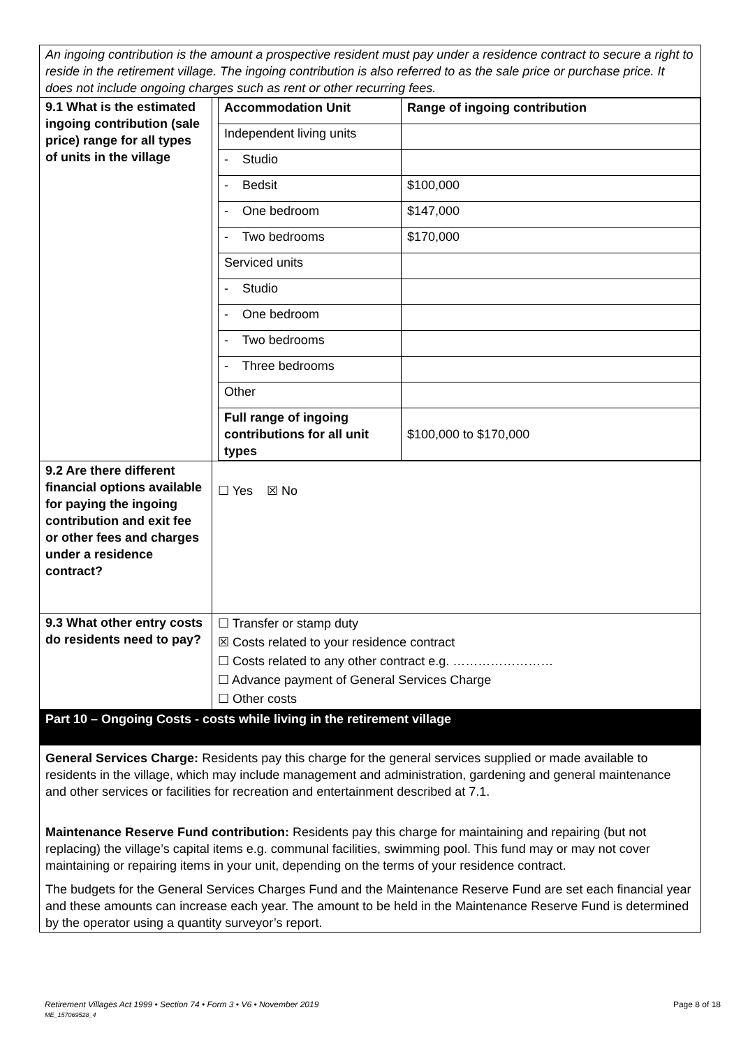| An ingoing contribution is the amount a prospective resident must pay under a residence contract to secure a right to reside in the retirement village. The ingoing contribution is also referred to as the sale price or purchase price. It does not include ongoing charges such as rent or other recurring fees. | |
| 9.1 What is the estimated ingoing contribution (sale price) range for all types of units in the village | / Accommodation Unit / Range of ingoing contribution / / --- / --- / / Independent living units / / / - Studio / / / - Bedsit / $100,000 / / - One bedroom / $147,000 / / - Two bedrooms / $170,000 / / Serviced units / / / - Studio / / / - One bedroom / / / - Two bedrooms / / / - Three bedrooms / / / Other / / / Full range of ingoing contributions for all unit types / $100,000 to $170,000 / |
| 9.2 Are there different financial options available for paying the ingoing contribution and exit fee or other fees and charges under a residence contract? | ☐ Yes ☒ No |
| 9.3 What other entry costs do residents need to pay? | ☐ Transfer or stamp duty ☒ Costs related to your residence contract ☐ Costs related to any other contract e.g. …………………… ☐ Advance payment of General Services Charge ☐ Other costs |
| Part 10 – Ongoing Costs - costs while living in the retirement village | |
| General Services Charge: Residents pay this charge for the general services supplied or made available to residents in the village, which may include management and administration, gardening and general maintenance and other services or facilities for recreation and entertainment described at 7.1. Maintenance Reserve Fund contribution: Residents pay this charge for maintaining and repairing (but not replacing) the village’s capital items e.g. communal facilities, swimming pool. This fund may or may not cover maintaining or repairing items in your unit, depending on the terms of your residence contract. The budgets for the General Services Charges Fund and the Maintenance Reserve Fund are set each financial year and these amounts can increase each year. The amount to be held in the Maintenance Reserve Fund is determined by the operator using a quantity surveyor’s report. | |
Retirement Villages Act 1999 • Section 74 • Form 3 • V6 • November 2019 Page 8 of 18
ME_157069528_4